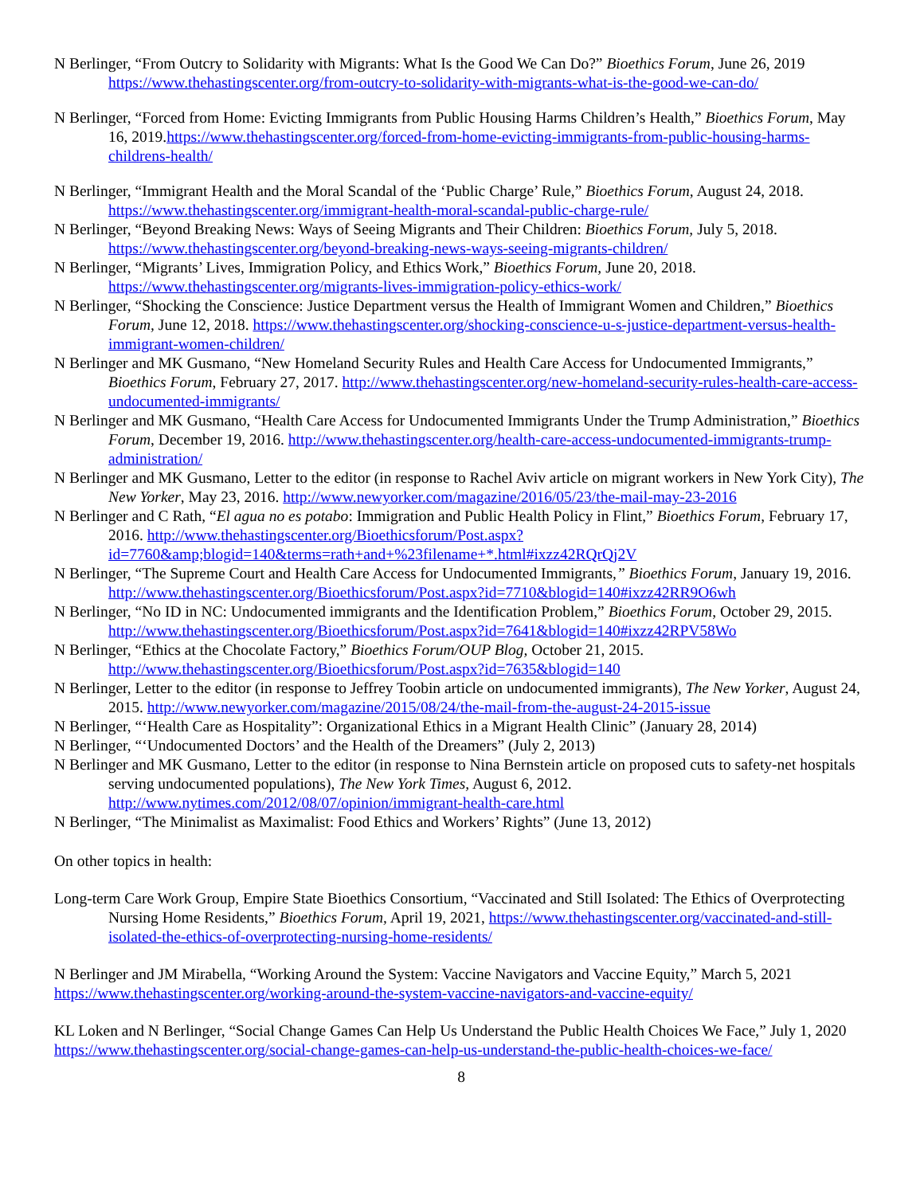N Berlinger, “From Outcry to Solidarity with Migrants: What Is the Good We Can Do?” Bioethics Forum, June 26, 2019 https://www.thehastingscenter.org/from-outcry-to-solidarity-with-migrants-what-is-the-good-we-can-do/
N Berlinger, “Forced from Home: Evicting Immigrants from Public Housing Harms Children’s Health,” Bioethics Forum, May 16, 2019.https://www.thehastingscenter.org/forced-from-home-evicting-immigrants-from-public-housing-harms-childrens-health/
N Berlinger, “Immigrant Health and the Moral Scandal of the ‘Public Charge’ Rule,” Bioethics Forum, August 24, 2018. https://www.thehastingscenter.org/immigrant-health-moral-scandal-public-charge-rule/
N Berlinger, “Beyond Breaking News: Ways of Seeing Migrants and Their Children: Bioethics Forum, July 5, 2018. https://www.thehastingscenter.org/beyond-breaking-news-ways-seeing-migrants-children/
N Berlinger, “Migrants’ Lives, Immigration Policy, and Ethics Work,” Bioethics Forum, June 20, 2018. https://www.thehastingscenter.org/migrants-lives-immigration-policy-ethics-work/
N Berlinger, “Shocking the Conscience: Justice Department versus the Health of Immigrant Women and Children,” Bioethics Forum, June 12, 2018. https://www.thehastingscenter.org/shocking-conscience-u-s-justice-department-versus-health-immigrant-women-children/
N Berlinger and MK Gusmano, “New Homeland Security Rules and Health Care Access for Undocumented Immigrants,” Bioethics Forum, February 27, 2017. http://www.thehastingscenter.org/new-homeland-security-rules-health-care-access-undocumented-immigrants/
N Berlinger and MK Gusmano, “Health Care Access for Undocumented Immigrants Under the Trump Administration,” Bioethics Forum, December 19, 2016. http://www.thehastingscenter.org/health-care-access-undocumented-immigrants-trump-administration/
N Berlinger and MK Gusmano, Letter to the editor (in response to Rachel Aviv article on migrant workers in New York City), The New Yorker, May 23, 2016. http://www.newyorker.com/magazine/2016/05/23/the-mail-may-23-2016
N Berlinger and C Rath, “El agua no es potabo: Immigration and Public Health Policy in Flint,” Bioethics Forum, February 17, 2016. http://www.thehastingscenter.org/Bioethicsforum/Post.aspx?id=7760&amp;blogid=140&terms=rath+and+%23filename+*.html#ixzz42RQrQj2V
N Berlinger, “The Supreme Court and Health Care Access for Undocumented Immigrants,” Bioethics Forum, January 19, 2016. http://www.thehastingscenter.org/Bioethicsforum/Post.aspx?id=7710&blogid=140#ixzz42RR9O6wh
N Berlinger, “No ID in NC: Undocumented immigrants and the Identification Problem,” Bioethics Forum, October 29, 2015. http://www.thehastingscenter.org/Bioethicsforum/Post.aspx?id=7641&blogid=140#ixzz42RPV58Wo
N Berlinger, “Ethics at the Chocolate Factory,” Bioethics Forum/OUP Blog, October 21, 2015. http://www.thehastingscenter.org/Bioethicsforum/Post.aspx?id=7635&blogid=140
N Berlinger, Letter to the editor (in response to Jeffrey Toobin article on undocumented immigrants), The New Yorker, August 24, 2015. http://www.newyorker.com/magazine/2015/08/24/the-mail-from-the-august-24-2015-issue
N Berlinger, “‘Health Care as Hospitality”: Organizational Ethics in a Migrant Health Clinic” (January 28, 2014)
N Berlinger, “‘Undocumented Doctors’ and the Health of the Dreamers” (July 2, 2013)
N Berlinger and MK Gusmano, Letter to the editor (in response to Nina Bernstein article on proposed cuts to safety-net hospitals serving undocumented populations), The New York Times, August 6, 2012. http://www.nytimes.com/2012/08/07/opinion/immigrant-health-care.html
N Berlinger, “The Minimalist as Maximalist: Food Ethics and Workers’ Rights” (June 13, 2012)
On other topics in health:
Long-term Care Work Group, Empire State Bioethics Consortium, “Vaccinated and Still Isolated: The Ethics of Overprotecting Nursing Home Residents,” Bioethics Forum, April 19, 2021, https://www.thehastingscenter.org/vaccinated-and-still-isolated-the-ethics-of-overprotecting-nursing-home-residents/
N Berlinger and JM Mirabella, “Working Around the System: Vaccine Navigators and Vaccine Equity,” March 5, 2021 https://www.thehastingscenter.org/working-around-the-system-vaccine-navigators-and-vaccine-equity/
KL Loken and N Berlinger, “Social Change Games Can Help Us Understand the Public Health Choices We Face,” July 1, 2020 https://www.thehastingscenter.org/social-change-games-can-help-us-understand-the-public-health-choices-we-face/
8